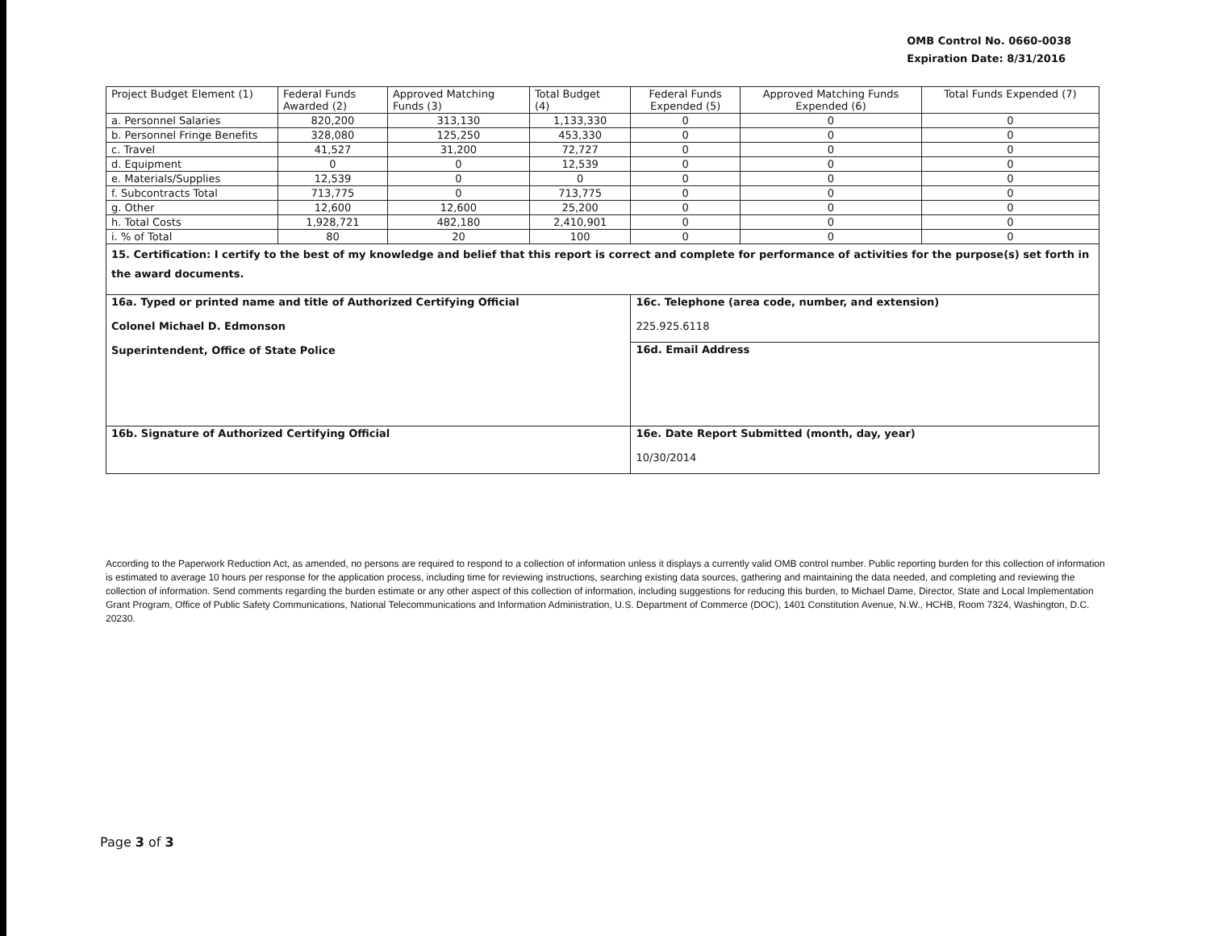OMB Control No. 0660-0038
Expiration Date: 8/31/2016
| Project Budget Element (1) | Federal Funds Awarded (2) | Approved Matching Funds (3) | Total Budget (4) | Federal Funds Expended (5) | Approved Matching Funds Expended (6) | Total Funds Expended (7) |
| a. Personnel Salaries | 820,200 | 313,130 | 1,133,330 | 0 | 0 | 0 |
| b. Personnel Fringe Benefits | 328,080 | 125,250 | 453,330 | 0 | 0 | 0 |
| c. Travel | 41,527 | 31,200 | 72,727 | 0 | 0 | 0 |
| d. Equipment | 0 | 0 | 12,539 | 0 | 0 | 0 |
| e. Materials/Supplies | 12,539 | 0 | 0 | 0 | 0 | 0 |
| f. Subcontracts Total | 713,775 | 0 | 713,775 | 0 | 0 | 0 |
| g. Other | 12,600 | 12,600 | 25,200 | 0 | 0 | 0 |
| h. Total Costs | 1,928,721 | 482,180 | 2,410,901 | 0 | 0 | 0 |
| i. % of Total | 80 | 20 | 100 | 0 | 0 | 0 |
| 15. Certification: I certify to the best of my knowledge and belief that this report is correct and complete for performance of activities for the purpose(s) set forth in the award documents. | | | | | | |
| 16a. Typed or printed name and title of Authorized Certifying Official Colonel Michael D. Edmonson Superintendent, Office of State Police | | | | 16c. Telephone (area code, number, and extension) 225.925.6118 | | |
| | | | | 16d. Email Address | | |
| 16b. Signature of Authorized Certifying Official | | | | 16e. Date Report Submitted (month, day, year) 10/30/2014 | | |
According to the Paperwork Reduction Act, as amended, no persons are required to respond to a collection of information unless it displays a currently valid OMB control number. Public reporting burden for this collection of information is estimated to average 10 hours per response for the application process, including time for reviewing instructions, searching existing data sources, gathering and maintaining the data needed, and completing and reviewing the collection of information. Send comments regarding the burden estimate or any other aspect of this collection of information, including suggestions for reducing this burden, to Michael Dame, Director, State and Local Implementation Grant Program, Office of Public Safety Communications, National Telecommunications and Information Administration, U.S. Department of Commerce (DOC), 1401 Constitution Avenue, N.W., HCHB, Room 7324, Washington, D.C. 20230.
Page 3 of 3